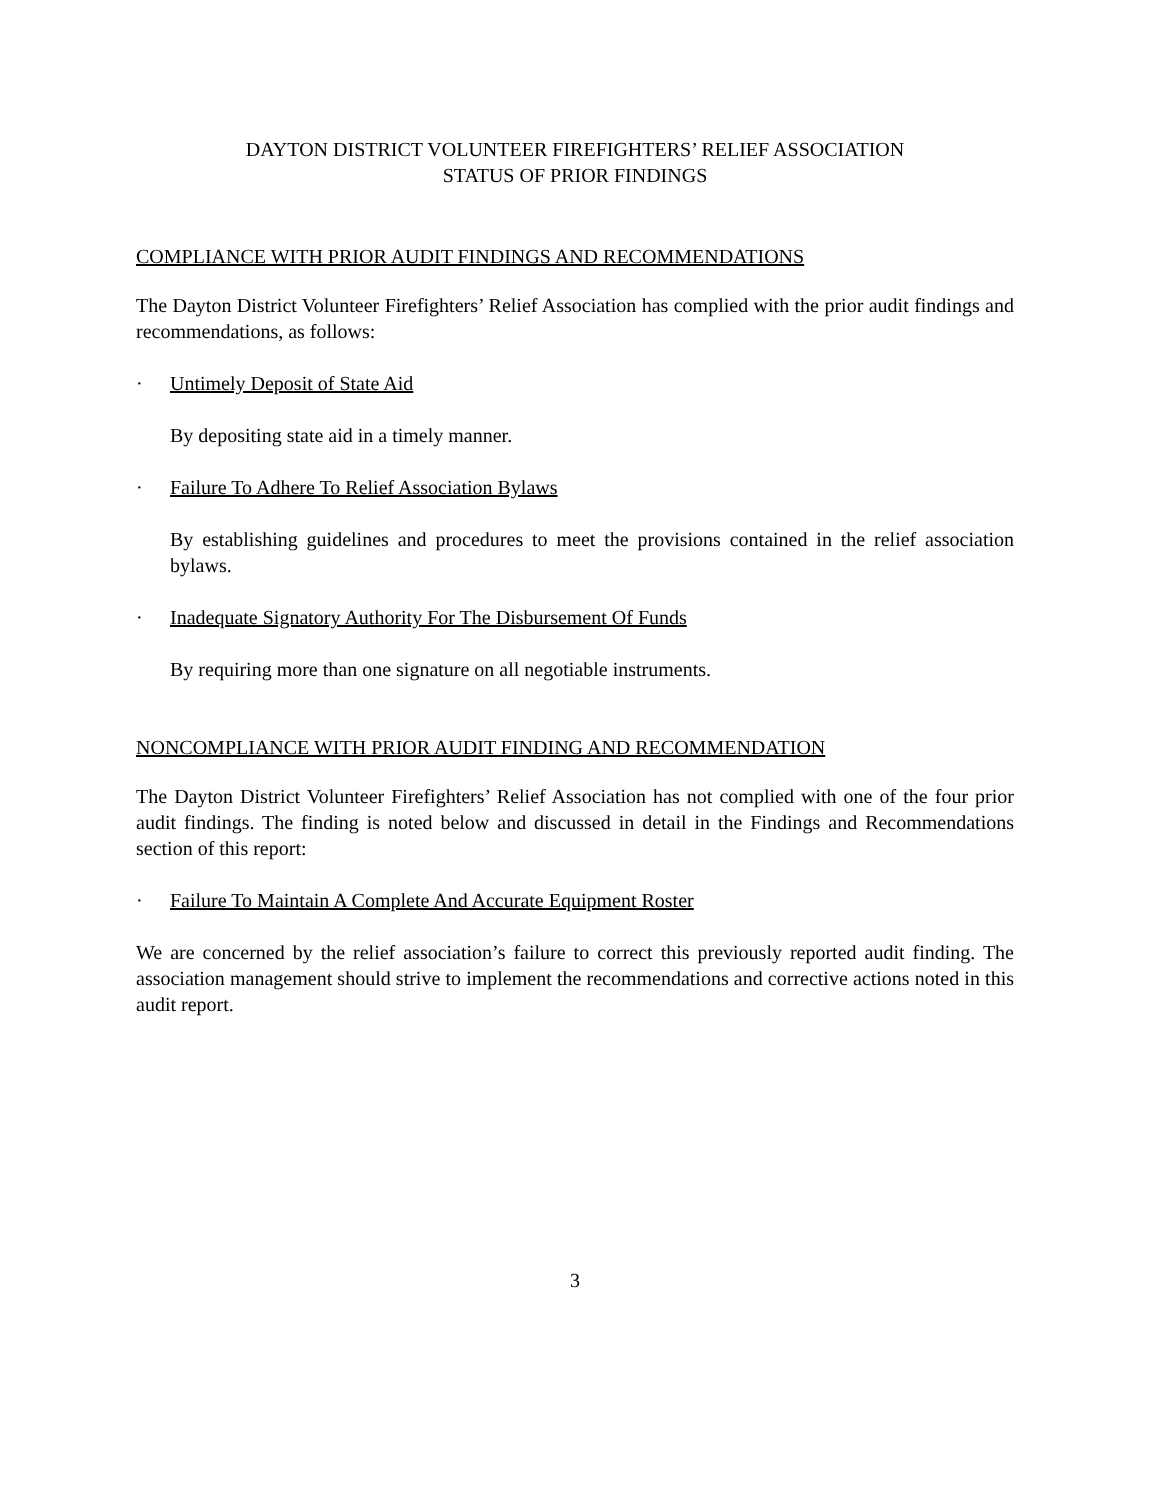DAYTON DISTRICT VOLUNTEER FIREFIGHTERS’ RELIEF ASSOCIATION
STATUS OF PRIOR FINDINGS
COMPLIANCE WITH PRIOR AUDIT FINDINGS AND RECOMMENDATIONS
The Dayton District Volunteer Firefighters’ Relief Association has complied with the prior audit findings and recommendations, as follows:
· Untimely Deposit of State Aid
By depositing state aid in a timely manner.
· Failure To Adhere To Relief Association Bylaws
By establishing guidelines and procedures to meet the provisions contained in the relief association bylaws.
· Inadequate Signatory Authority For The Disbursement Of Funds
By requiring more than one signature on all negotiable instruments.
NONCOMPLIANCE WITH PRIOR AUDIT FINDING AND RECOMMENDATION
The Dayton District Volunteer Firefighters’ Relief Association has not complied with one of the four prior audit findings. The finding is noted below and discussed in detail in the Findings and Recommendations section of this report:
· Failure To Maintain A Complete And Accurate Equipment Roster
We are concerned by the relief association’s failure to correct this previously reported audit finding. The association management should strive to implement the recommendations and corrective actions noted in this audit report.
3